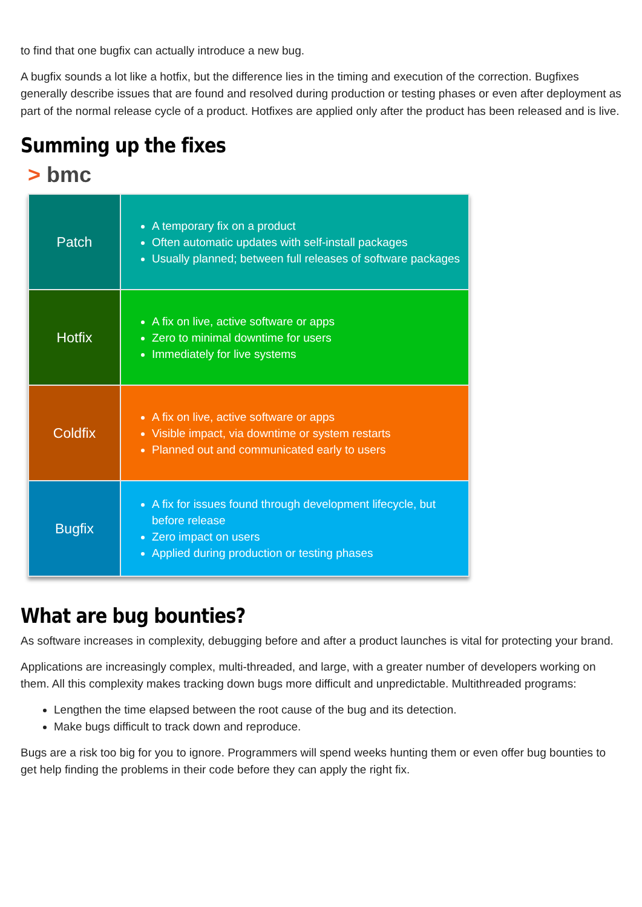to find that one bugfix can actually introduce a new bug.
A bugfix sounds a lot like a hotfix, but the difference lies in the timing and execution of the correction. Bugfixes generally describe issues that are found and resolved during production or testing phases or even after deployment as part of the normal release cycle of a product. Hotfixes are applied only after the product has been released and is live.
Summing up the fixes
> bmc
| Patch | A temporary fix on a product Often automatic updates with self-install packages Usually planned; between full releases of software packages |
| Hotfix | A fix on live, active software or apps Zero to minimal downtime for users Immediately for live systems |
| Coldfix | A fix on live, active software or apps Visible impact, via downtime or system restarts Planned out and communicated early to users |
| Bugfix | A fix for issues found through development lifecycle, but before release Zero impact on users Applied during production or testing phases |
What are bug bounties?
As software increases in complexity, debugging before and after a product launches is vital for protecting your brand.
Applications are increasingly complex, multi-threaded, and large, with a greater number of developers working on them. All this complexity makes tracking down bugs more difficult and unpredictable. Multithreaded programs:
Lengthen the time elapsed between the root cause of the bug and its detection.
Make bugs difficult to track down and reproduce.
Bugs are a risk too big for you to ignore. Programmers will spend weeks hunting them or even offer bug bounties to get help finding the problems in their code before they can apply the right fix.